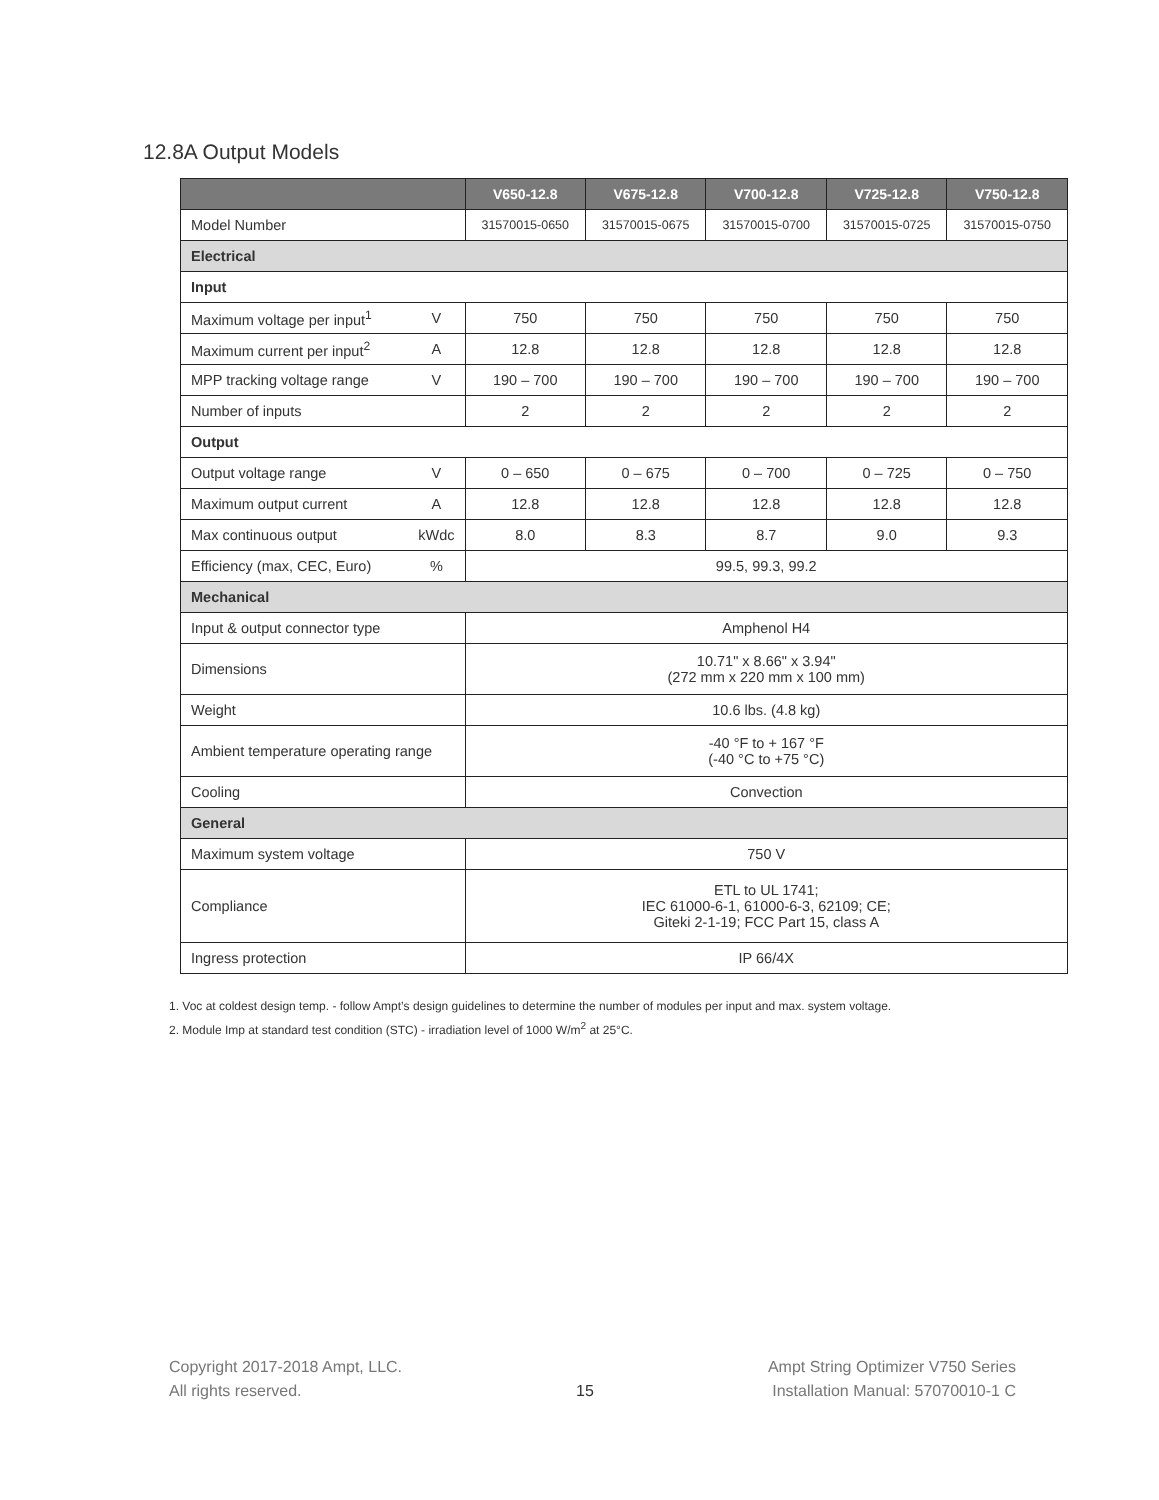12.8A Output Models
| | | V650-12.8 | V675-12.8 | V700-12.8 | V725-12.8 | V750-12.8 |
| --- | --- | --- | --- | --- | --- | --- |
| Model Number | | 31570015-0650 | 31570015-0675 | 31570015-0700 | 31570015-0725 | 31570015-0750 |
| Electrical | | | | | | |
| Input | | | | | | |
| Maximum voltage per input<sup>1</sup> | V | 750 | 750 | 750 | 750 | 750 |
| Maximum current per input<sup>2</sup> | A | 12.8 | 12.8 | 12.8 | 12.8 | 12.8 |
| MPP tracking voltage range | V | 190 – 700 | 190 – 700 | 190 – 700 | 190 – 700 | 190 – 700 |
| Number of inputs | | 2 | 2 | 2 | 2 | 2 |
| Output | | | | | | |
| Output voltage range | V | 0 – 650 | 0 – 675 | 0 – 700 | 0 – 725 | 0 – 750 |
| Maximum output current | A | 12.8 | 12.8 | 12.8 | 12.8 | 12.8 |
| Max continuous output | kWdc | 8.0 | 8.3 | 8.7 | 9.0 | 9.3 |
| Efficiency (max, CEC, Euro) | % | 99.5, 99.3, 99.2 | | | | |
| Mechanical | | | | | | |
| Input & output connector type | | Amphenol H4 | | | | |
| Dimensions | | 10.71" x 8.66" x 3.94" (272 mm x 220 mm x 100 mm) | | | | |
| Weight | | 10.6 lbs. (4.8 kg) | | | | |
| Ambient temperature operating range | | -40 °F to + 167 °F (-40 °C to +75 °C) | | | | |
| Cooling | | Convection | | | | |
| General | | | | | | |
| Maximum system voltage | | 750 V | | | | |
| Compliance | | ETL to UL 1741; IEC 61000-6-1, 61000-6-3, 62109; CE; Giteki 2-1-19; FCC Part 15, class A | | | | |
| Ingress protection | | IP 66/4X | | | | |
1. Voc at coldest design temp. - follow Ampt’s design guidelines to determine the number of modules per input and max. system voltage.
2. Module Imp at standard test condition (STC) - irradiation level of 1000 W/m<sup>2</sup> at 25°C.
Copyright 2017-2018 Ampt, LLC.
All rights reserved.
15
Ampt String Optimizer V750 Series
Installation Manual: 57070010-1 C